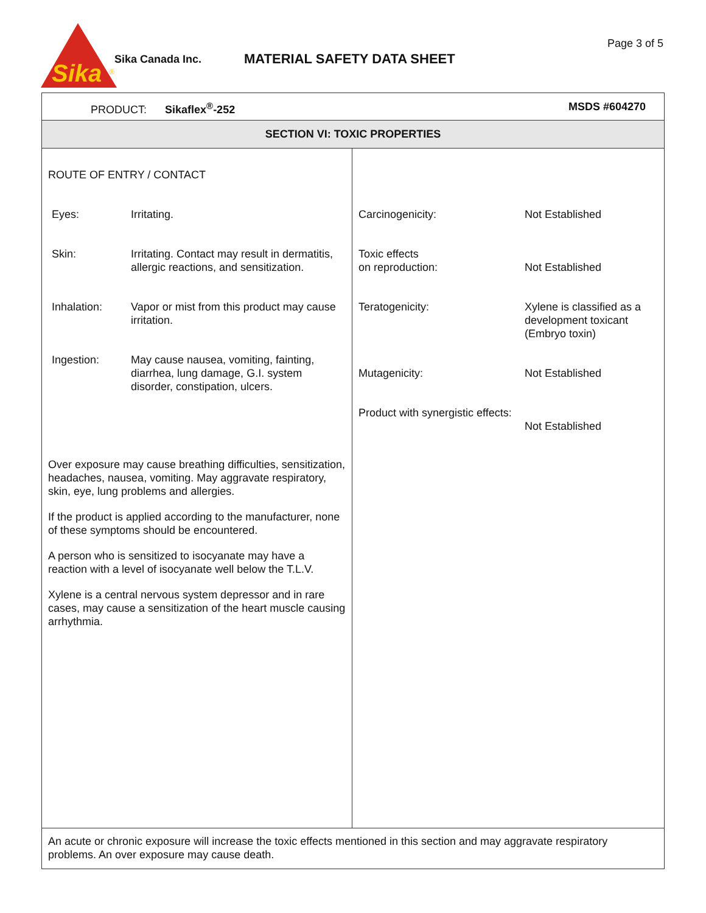Sika
®
Sika Canada Inc. MATERIAL SAFETY DATA SHEET
Page 3 of 5
PRODUCT: Sikaflex<sup>®</sup>-252 MSDS #604270
SECTION VI: TOXIC PROPERTIES
ROUTE OF ENTRY / CONTACT
| Eyes: | Irritating. |
| Skin: | Irritating. Contact may result in dermatitis, allergic reactions, and sensitization. |
| Inhalation: | Vapor or mist from this product may cause irritation. |
| Ingestion: | May cause nausea, vomiting, fainting, diarrhea, lung damage, G.I. system disorder, constipation, ulcers. |
Over exposure may cause breathing difficulties, sensitization, headaches, nausea, vomiting. May aggravate respiratory, skin, eye, lung problems and allergies.
If the product is applied according to the manufacturer, none of these symptoms should be encountered.
A person who is sensitized to isocyanate may have a reaction with a level of isocyanate well below the T.L.V.
Xylene is a central nervous system depressor and in rare cases, may cause a sensitization of the heart muscle causing arrhythmia.
| Carcinogenicity: | Not Established |
| Toxic effects on reproduction: | Not Established |
| Teratogenicity: | Xylene is classified as a development toxicant (Embryo toxin) |
| Mutagenicity: | Not Established |
| Product with synergistic effects: | Not Established |
An acute or chronic exposure will increase the toxic effects mentioned in this section and may aggravate respiratory problems. An over exposure may cause death.